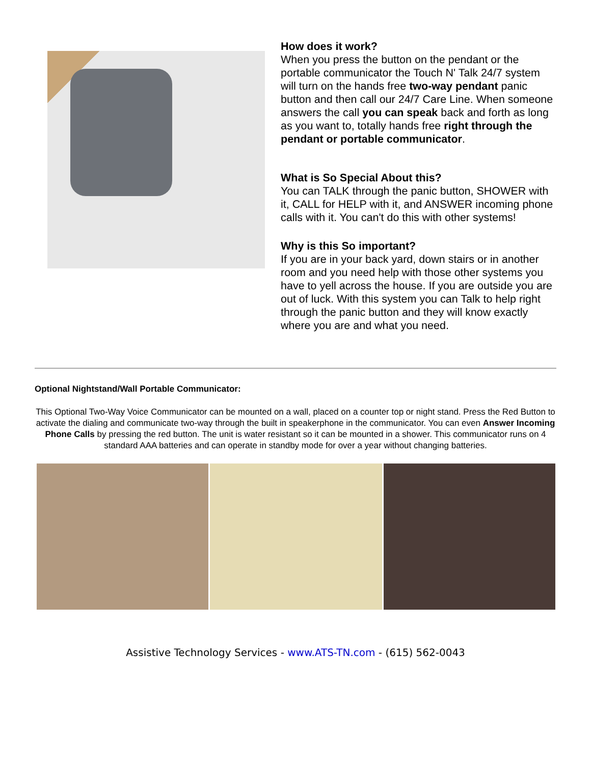How does it work?
When you press the button on the pendant or the portable communicator the Touch N' Talk 24/7 system will turn on the hands free two-way pendant panic button and then call our 24/7 Care Line. When someone answers the call you can speak back and forth as long as you want to, totally hands free right through the pendant or portable communicator.
What is So Special About this?
You can TALK through the panic button, SHOWER with it, CALL for HELP with it, and ANSWER incoming phone calls with it. You can't do this with other systems!
Why is this So important?
If you are in your back yard, down stairs or in another room and you need help with those other systems you have to yell across the house. If you are outside you are out of luck. With this system you can Talk to help right through the panic button and they will know exactly where you are and what you need.
Optional Nightstand/Wall Portable Communicator:
This Optional Two-Way Voice Communicator can be mounted on a wall, placed on a counter top or night stand. Press the Red Button to activate the dialing and communicate two-way through the built in speakerphone in the communicator. You can even Answer Incoming Phone Calls by pressing the red button. The unit is water resistant so it can be mounted in a shower. This communicator runs on 4 standard AAA batteries and can operate in standby mode for over a year without changing batteries.
Assistive Technology Services - www.ATS-TN.com - (615) 562-0043